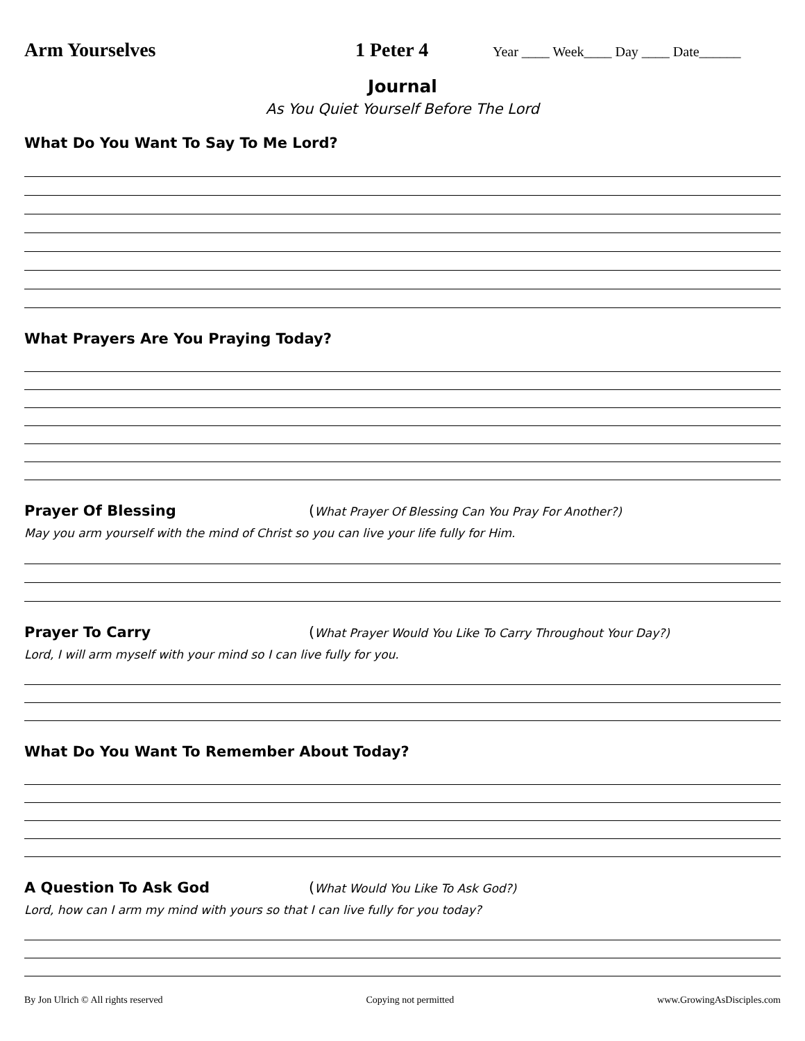Arm Yourselves 1 Peter 4 Year ____ Week____ Day ____ Date______
Journal
As You Quiet Yourself Before The Lord
What Do You Want To Say To Me Lord?
What Prayers Are You Praying Today?
Prayer Of Blessing (What Prayer Of Blessing Can You Pray For Another?)
May you arm yourself with the mind of Christ so you can live your life fully for Him.
Prayer To Carry (What Prayer Would You Like To Carry Throughout Your Day?)
Lord, I will arm myself with your mind so I can live fully for you.
What Do You Want To Remember About Today?
A Question To Ask God (What Would You Like To Ask God?)
Lord, how can I arm my mind with yours so that I can live fully for you today?
By Jon Ulrich © All rights reserved Copying not permitted www.GrowingAsDisciples.com